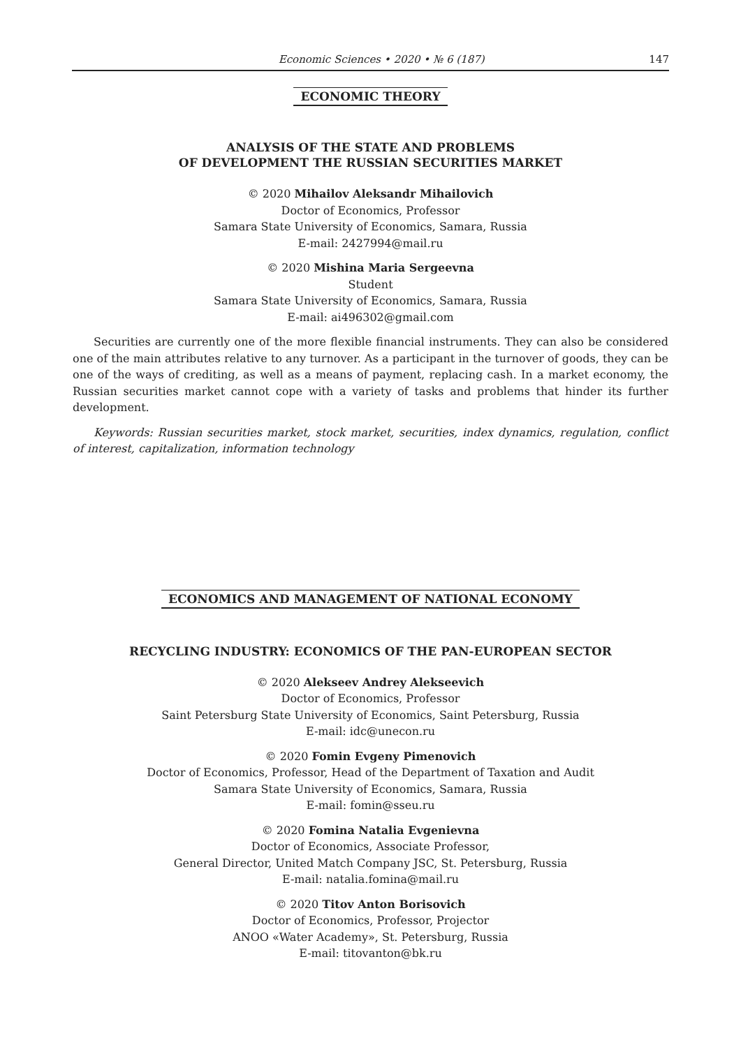Economic Sciences • 2020 • № 6 (187) 147
ECONOMIC THEORY
ANALYSIS OF THE STATE AND PROBLEMS
OF DEVELOPMENT THE RUSSIAN SECURITIES MARKET
© 2020 Mihailov Aleksandr Mihailovich
Doctor of Economics, Professor
Samara State University of Economics, Samara, Russia
E-mail: 2427994@mail.ru
© 2020 Mishina Maria Sergeevna
Student
Samara State University of Economics, Samara, Russia
E-mail: ai496302@gmail.com
Securities are currently one of the more flexible financial instruments. They can also be considered one of the main attributes relative to any turnover. As a participant in the turnover of goods, they can be one of the ways of crediting, as well as a means of payment, replacing cash. In a market economy, the Russian securities market cannot cope with a variety of tasks and problems that hinder its further development.
Keywords: Russian securities market, stock market, securities, index dynamics, regulation, conflict of interest, capitalization, information technology
ECONOMICS AND MANAGEMENT OF NATIONAL ECONOMY
RECYCLING INDUSTRY: ECONOMICS OF THE PAN-EUROPEAN SECTOR
© 2020 Alekseev Andrey Alekseevich
Doctor of Economics, Professor
Saint Petersburg State University of Economics, Saint Petersburg, Russia
E-mail: idc@unecon.ru
© 2020 Fomin Evgeny Pimenovich
Doctor of Economics, Professor, Head of the Department of Taxation and Audit
Samara State University of Economics, Samara, Russia
E-mail: fomin@sseu.ru
© 2020 Fomina Natalia Evgenievna
Doctor of Economics, Associate Professor,
General Director, United Match Company JSC, St. Petersburg, Russia
E-mail: natalia.fomina@mail.ru
© 2020 Titov Anton Borisovich
Doctor of Economics, Professor, Projector
ANOO «Water Academy», St. Petersburg, Russia
E-mail: titovanton@bk.ru